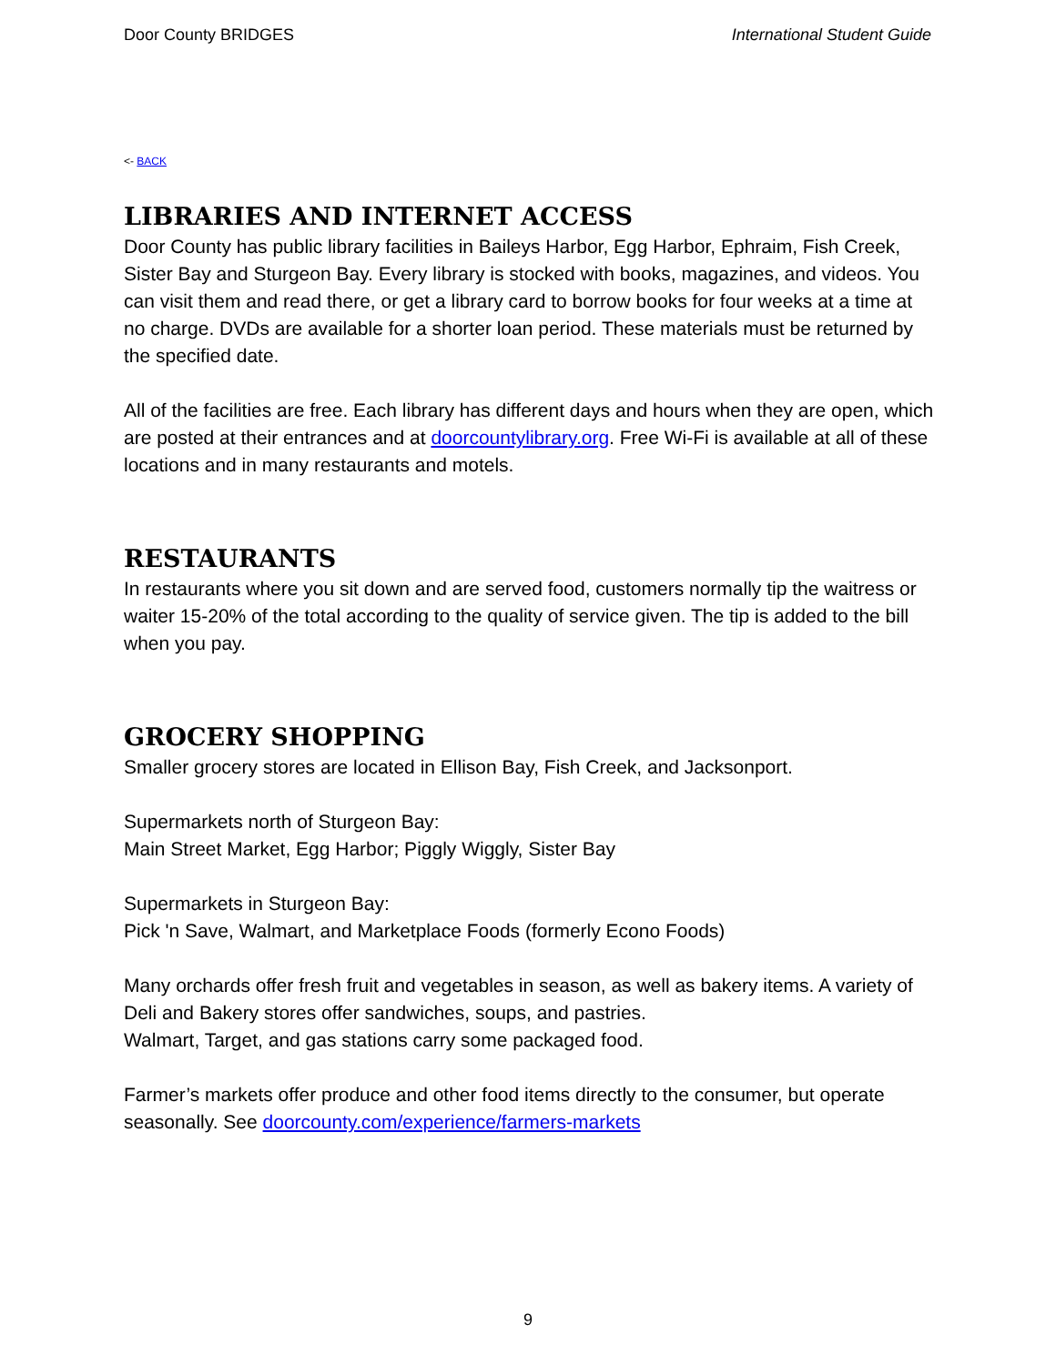Door County BRIDGES International Student Guide
<- BACK
LIBRARIES AND INTERNET ACCESS
Door County has public library facilities in Baileys Harbor, Egg Harbor, Ephraim, Fish Creek, Sister Bay and Sturgeon Bay. Every library is stocked with books, magazines, and videos. You can visit them and read there, or get a library card to borrow books for four weeks at a time at no charge. DVDs are available for a shorter loan period. These materials must be returned by the specified date.
All of the facilities are free. Each library has different days and hours when they are open, which are posted at their entrances and at doorcountylibrary.org. Free Wi-Fi is available at all of these locations and in many restaurants and motels.
RESTAURANTS
In restaurants where you sit down and are served food, customers normally tip the waitress or waiter 15-20% of the total according to the quality of service given. The tip is added to the bill when you pay.
GROCERY SHOPPING
Smaller grocery stores are located in Ellison Bay, Fish Creek, and Jacksonport.
Supermarkets north of Sturgeon Bay:
Main Street Market, Egg Harbor; Piggly Wiggly, Sister Bay
Supermarkets in Sturgeon Bay:
Pick 'n Save, Walmart, and Marketplace Foods (formerly Econo Foods)
Many orchards offer fresh fruit and vegetables in season, as well as bakery items. A variety of Deli and Bakery stores offer sandwiches, soups, and pastries.
Walmart, Target, and gas stations carry some packaged food.
Farmer’s markets offer produce and other food items directly to the consumer, but operate seasonally. See doorcounty.com/experience/farmers-markets
9